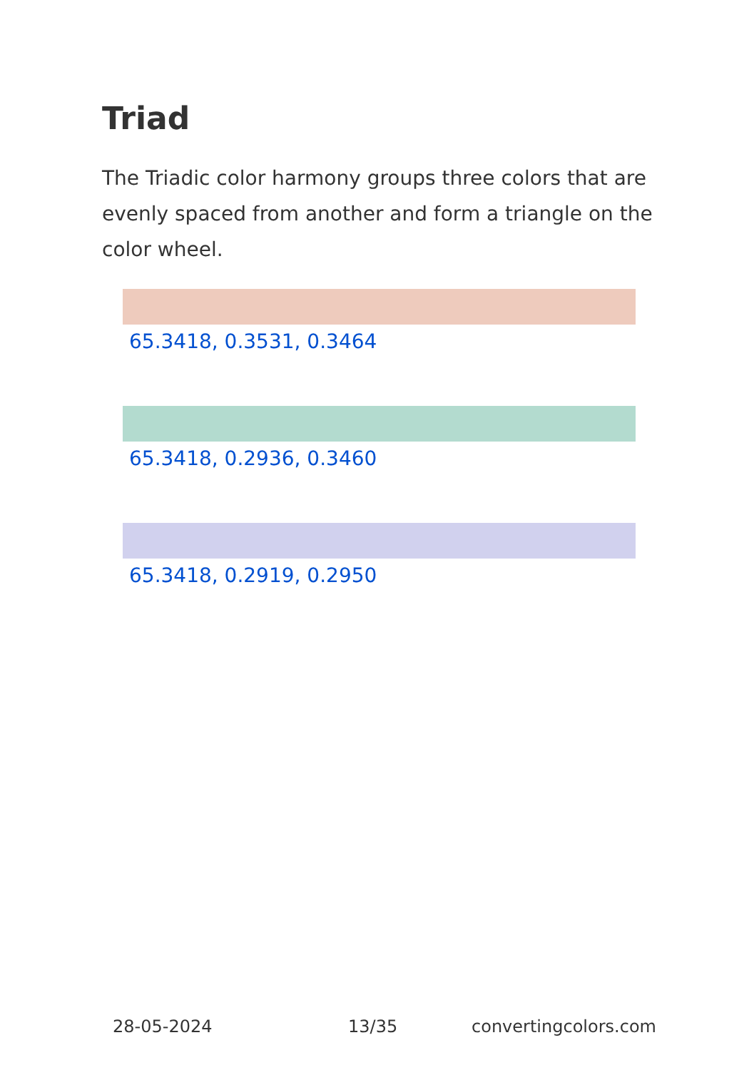Triad
The Triadic color harmony groups three colors that are evenly spaced from another and form a triangle on the color wheel.
65.3418, 0.3531, 0.3464
65.3418, 0.2936, 0.3460
65.3418, 0.2919, 0.2950
28-05-2024 13/35 convertingcolors.com